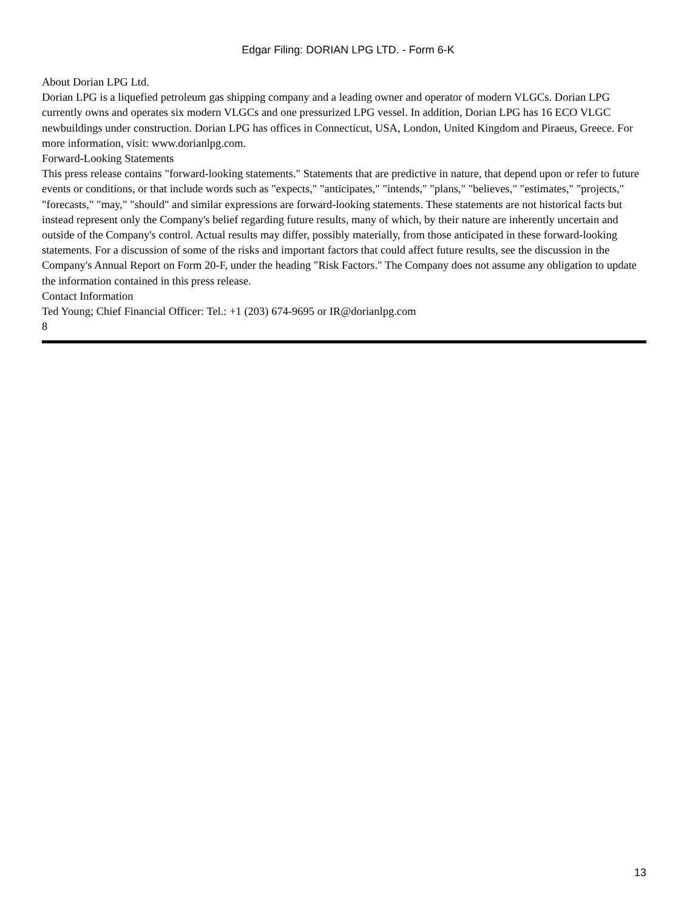Edgar Filing: DORIAN LPG LTD. - Form 6-K
About Dorian LPG Ltd.
Dorian LPG is a liquefied petroleum gas shipping company and a leading owner and operator of modern VLGCs. Dorian LPG currently owns and operates six modern VLGCs and one pressurized LPG vessel. In addition, Dorian LPG has 16 ECO VLGC newbuildings under construction. Dorian LPG has offices in Connecticut, USA, London, United Kingdom and Piraeus, Greece. For more information, visit: www.dorianlpg.com.
Forward-Looking Statements
This press release contains "forward-looking statements." Statements that are predictive in nature, that depend upon or refer to future events or conditions, or that include words such as "expects," "anticipates," "intends," "plans," "believes," "estimates," "projects," "forecasts," "may," "should" and similar expressions are forward-looking statements. These statements are not historical facts but instead represent only the Company's belief regarding future results, many of which, by their nature are inherently uncertain and outside of the Company's control. Actual results may differ, possibly materially, from those anticipated in these forward-looking statements. For a discussion of some of the risks and important factors that could affect future results, see the discussion in the Company's Annual Report on Form 20-F, under the heading "Risk Factors." The Company does not assume any obligation to update the information contained in this press release.
Contact Information
Ted Young; Chief Financial Officer: Tel.: +1 (203) 674-9695 or IR@dorianlpg.com
8
13